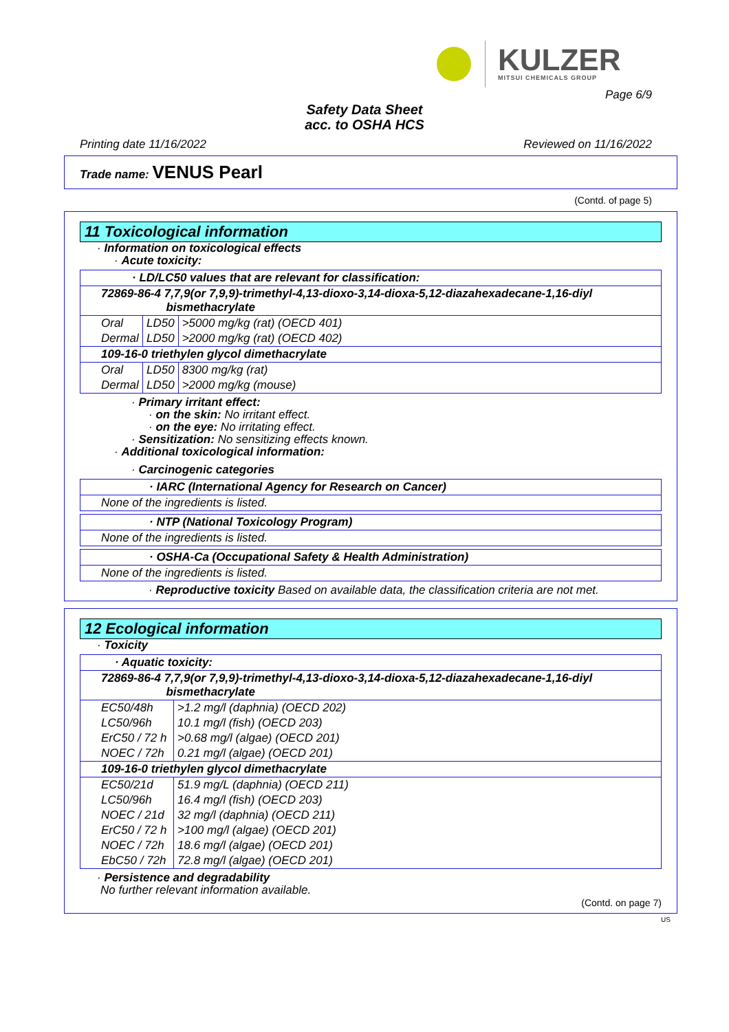KULZER
MITSUI CHEMICALS GROUP
Page 6/9
Safety Data Sheet
acc. to OSHA HCS
Printing date 11/16/2022 Reviewed on 11/16/2022
Trade name: VENUS Pearl
(Contd. of page 5)
11 Toxicological information
· Information on toxicological effects
· Acute toxicity:
| · LD/LC50 values that are relevant for classification: | | |
| 72869-86-4 7,7,9(or 7,9,9)-trimethyl-4,13-dioxo-3,14-dioxa-5,12-diazahexadecane-1,16-diyl bismethacrylate | | |
| Oral | LD50 | >5000 mg/kg (rat) (OECD 401) |
| Dermal | LD50 | >2000 mg/kg (rat) (OECD 402) |
| 109-16-0 triethylen glycol dimethacrylate | | |
| Oral | LD50 | 8300 mg/kg (rat) |
| Dermal | LD50 | >2000 mg/kg (mouse) |
· Primary irritant effect:
· on the skin: No irritant effect.
· on the eye: No irritating effect.
· Sensitization: No sensitizing effects known.
· Additional toxicological information:
· Carcinogenic categories
| · IARC (International Agency for Research on Cancer) |
| None of the ingredients is listed. |
| · NTP (National Toxicology Program) |
| None of the ingredients is listed. |
| · OSHA-Ca (Occupational Safety & Health Administration) |
| None of the ingredients is listed. |
· Reproductive toxicity Based on available data, the classification criteria are not met.
12 Ecological information
· Toxicity
| · Aquatic toxicity: | |
| 72869-86-4 7,7,9(or 7,9,9)-trimethyl-4,13-dioxo-3,14-dioxa-5,12-diazahexadecane-1,16-diyl bismethacrylate | |
| EC50/48h | >1.2 mg/l (daphnia) (OECD 202) |
| LC50/96h | 10.1 mg/l (fish) (OECD 203) |
| ErC50 / 72 h | >0.68 mg/l (algae) (OECD 201) |
| NOEC / 72h | 0.21 mg/l (algae) (OECD 201) |
| 109-16-0 triethylen glycol dimethacrylate | |
| EC50/21d | 51.9 mg/L (daphnia) (OECD 211) |
| LC50/96h | 16.4 mg/l (fish) (OECD 203) |
| NOEC / 21d | 32 mg/l (daphnia) (OECD 211) |
| ErC50 / 72 h | >100 mg/l (algae) (OECD 201) |
| NOEC / 72h | 18.6 mg/l (algae) (OECD 201) |
| EbC50 / 72h | 72.8 mg/l (algae) (OECD 201) |
· Persistence and degradability
No further relevant information available.
(Contd. on page 7)
US